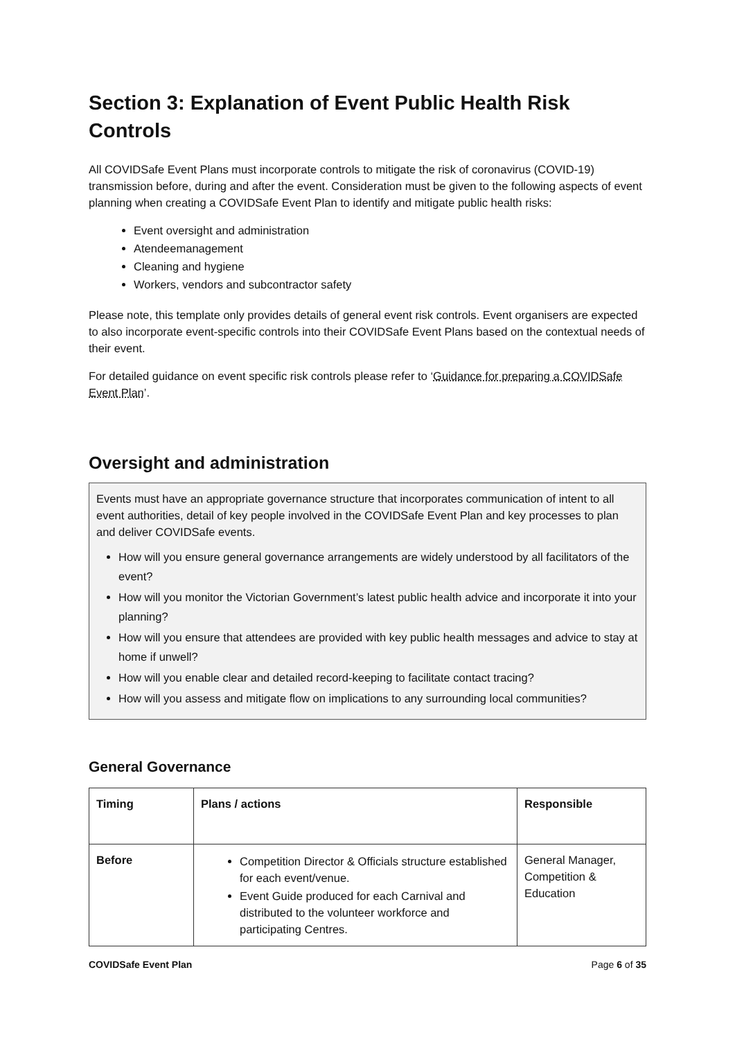Section 3: Explanation of Event Public Health Risk Controls
All COVIDSafe Event Plans must incorporate controls to mitigate the risk of coronavirus (COVID-19) transmission before, during and after the event. Consideration must be given to the following aspects of event planning when creating a COVIDSafe Event Plan to identify and mitigate public health risks:
Event oversight and administration
Atendeemanagement
Cleaning and hygiene
Workers, vendors and subcontractor safety
Please note, this template only provides details of general event risk controls. Event organisers are expected to also incorporate event-specific controls into their COVIDSafe Event Plans based on the contextual needs of their event.
For detailed guidance on event specific risk controls please refer to ‘Guidance for preparing a COVIDSafe Event Plan’.
Oversight and administration
Events must have an appropriate governance structure that incorporates communication of intent to all event authorities, detail of key people involved in the COVIDSafe Event Plan and key processes to plan and deliver COVIDSafe events.
How will you ensure general governance arrangements are widely understood by all facilitators of the event?
How will you monitor the Victorian Government’s latest public health advice and incorporate it into your planning?
How will you ensure that attendees are provided with key public health messages and advice to stay at home if unwell?
How will you enable clear and detailed record-keeping to facilitate contact tracing?
How will you assess and mitigate flow on implications to any surrounding local communities?
General Governance
| Timing | Plans / actions | Responsible |
| --- | --- | --- |
| Before | Competition Director & Officials structure established for each event/venue. Event Guide produced for each Carnival and distributed to the volunteer workforce and participating Centres. | General Manager, Competition & Education |
COVIDSafe Event Plan Page 6 of 35